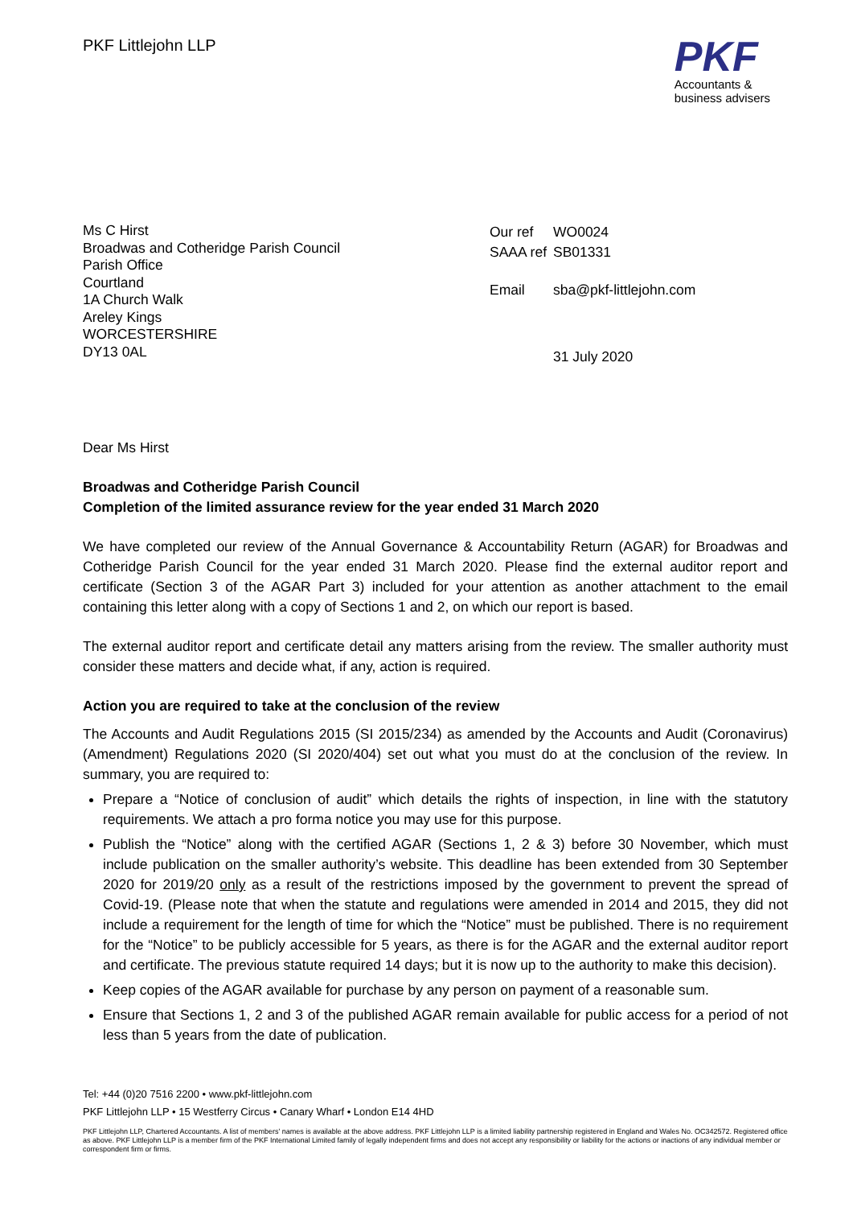PKF Littlejohn LLP
PKF
Accountants &
business advisers
Ms C Hirst
Broadwas and Cotheridge Parish Council
Parish Office
Courtland
1A Church Walk
Areley Kings
WORCESTERSHIRE
DY13 0AL
| Our ref | WO0024 |
| SAAA ref | SB01331 |
| Email | sba@pkf-littlejohn.com |
| | 31 July 2020 |
Dear Ms Hirst
Broadwas and Cotheridge Parish Council
Completion of the limited assurance review for the year ended 31 March 2020
We have completed our review of the Annual Governance & Accountability Return (AGAR) for Broadwas and Cotheridge Parish Council for the year ended 31 March 2020. Please find the external auditor report and certificate (Section 3 of the AGAR Part 3) included for your attention as another attachment to the email containing this letter along with a copy of Sections 1 and 2, on which our report is based.
The external auditor report and certificate detail any matters arising from the review. The smaller authority must consider these matters and decide what, if any, action is required.
Action you are required to take at the conclusion of the review
The Accounts and Audit Regulations 2015 (SI 2015/234) as amended by the Accounts and Audit (Coronavirus) (Amendment) Regulations 2020 (SI 2020/404) set out what you must do at the conclusion of the review. In summary, you are required to:
Prepare a “Notice of conclusion of audit” which details the rights of inspection, in line with the statutory requirements. We attach a pro forma notice you may use for this purpose.
Publish the “Notice” along with the certified AGAR (Sections 1, 2 & 3) before 30 November, which must include publication on the smaller authority’s website. This deadline has been extended from 30 September 2020 for 2019/20 only as a result of the restrictions imposed by the government to prevent the spread of Covid-19. (Please note that when the statute and regulations were amended in 2014 and 2015, they did not include a requirement for the length of time for which the “Notice” must be published. There is no requirement for the “Notice” to be publicly accessible for 5 years, as there is for the AGAR and the external auditor report and certificate. The previous statute required 14 days; but it is now up to the authority to make this decision).
Keep copies of the AGAR available for purchase by any person on payment of a reasonable sum.
Ensure that Sections 1, 2 and 3 of the published AGAR remain available for public access for a period of not less than 5 years from the date of publication.
Tel: +44 (0)20 7516 2200 • www.pkf-littlejohn.com
PKF Littlejohn LLP • 15 Westferry Circus • Canary Wharf • London E14 4HD
PKF Littlejohn LLP, Chartered Accountants. A list of members' names is available at the above address. PKF Littlejohn LLP is a limited liability partnership registered in England and Wales No. OC342572. Registered office as above. PKF Littlejohn LLP is a member firm of the PKF International Limited family of legally independent firms and does not accept any responsibility or liability for the actions or inactions of any individual member or correspondent firm or firms.